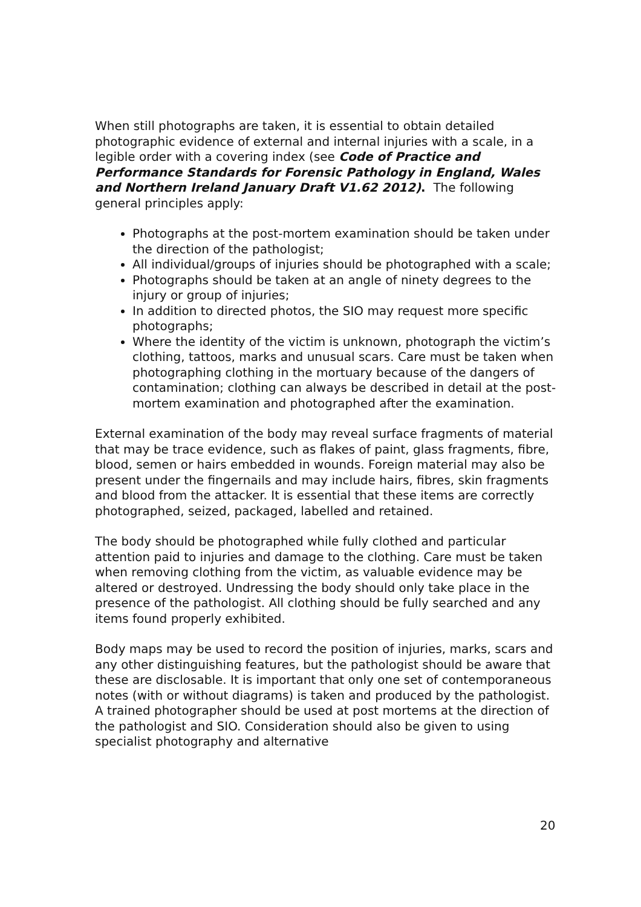When still photographs are taken, it is essential to obtain detailed photographic evidence of external and internal injuries with a scale, in a legible order with a covering index (see Code of Practice and Performance Standards for Forensic Pathology in England, Wales and Northern Ireland January Draft V1.62 2012). The following general principles apply:
Photographs at the post-mortem examination should be taken under the direction of the pathologist;
All individual/groups of injuries should be photographed with a scale;
Photographs should be taken at an angle of ninety degrees to the injury or group of injuries;
In addition to directed photos, the SIO may request more specific photographs;
Where the identity of the victim is unknown, photograph the victim’s clothing, tattoos, marks and unusual scars. Care must be taken when photographing clothing in the mortuary because of the dangers of contamination; clothing can always be described in detail at the post-mortem examination and photographed after the examination.
External examination of the body may reveal surface fragments of material that may be trace evidence, such as flakes of paint, glass fragments, fibre, blood, semen or hairs embedded in wounds. Foreign material may also be present under the fingernails and may include hairs, fibres, skin fragments and blood from the attacker. It is essential that these items are correctly photographed, seized, packaged, labelled and retained.
The body should be photographed while fully clothed and particular attention paid to injuries and damage to the clothing. Care must be taken when removing clothing from the victim, as valuable evidence may be altered or destroyed. Undressing the body should only take place in the presence of the pathologist. All clothing should be fully searched and any items found properly exhibited.
Body maps may be used to record the position of injuries, marks, scars and any other distinguishing features, but the pathologist should be aware that these are disclosable. It is important that only one set of contemporaneous notes (with or without diagrams) is taken and produced by the pathologist. A trained photographer should be used at post mortems at the direction of the pathologist and SIO. Consideration should also be given to using specialist photography and alternative
20